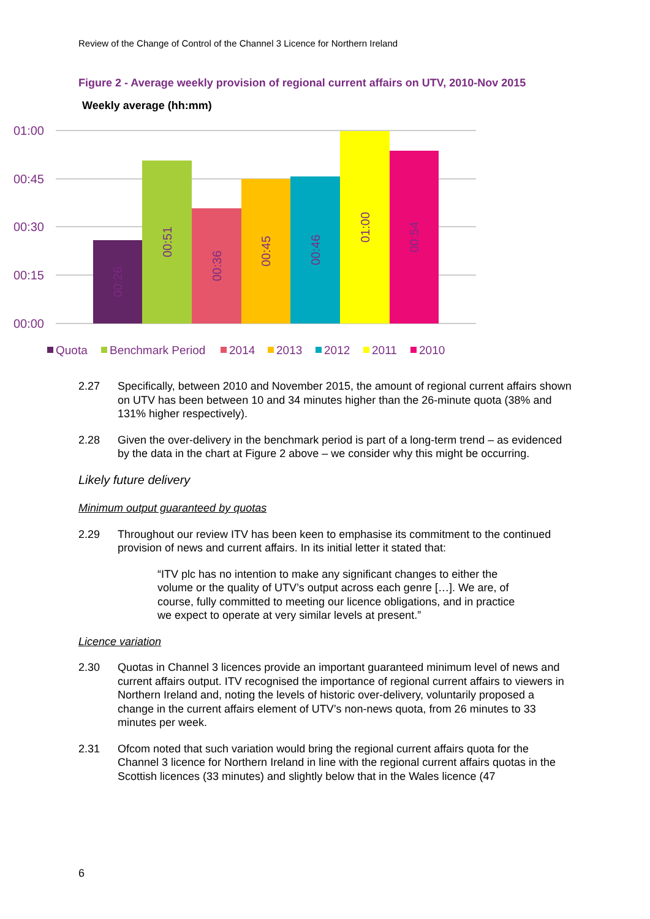Review of the Change of Control of the Channel 3 Licence for Northern Ireland
Figure 2 - Average weekly provision of regional current affairs on UTV, 2010-Nov 2015
Weekly average (hh:mm)
01:00
00:45
00:30
00:15
00:00
00:26
00:51
00:36
00:45
00:46
01:00
00:54
Quota
Benchmark Period
2014
2013
2012
2011
2010
2.27 Specifically, between 2010 and November 2015, the amount of regional current affairs shown on UTV has been between 10 and 34 minutes higher than the 26-minute quota (38% and 131% higher respectively).
2.28 Given the over-delivery in the benchmark period is part of a long-term trend – as evidenced by the data in the chart at Figure 2 above – we consider why this might be occurring.
Likely future delivery
Minimum output guaranteed by quotas
2.29 Throughout our review ITV has been keen to emphasise its commitment to the continued provision of news and current affairs. In its initial letter it stated that:
“ITV plc has no intention to make any significant changes to either the volume or the quality of UTV’s output across each genre […]. We are, of course, fully committed to meeting our licence obligations, and in practice we expect to operate at very similar levels at present.”
Licence variation
2.30 Quotas in Channel 3 licences provide an important guaranteed minimum level of news and current affairs output. ITV recognised the importance of regional current affairs to viewers in Northern Ireland and, noting the levels of historic over-delivery, voluntarily proposed a change in the current affairs element of UTV’s non-news quota, from 26 minutes to 33 minutes per week.
2.31 Ofcom noted that such variation would bring the regional current affairs quota for the Channel 3 licence for Northern Ireland in line with the regional current affairs quotas in the Scottish licences (33 minutes) and slightly below that in the Wales licence (47
6